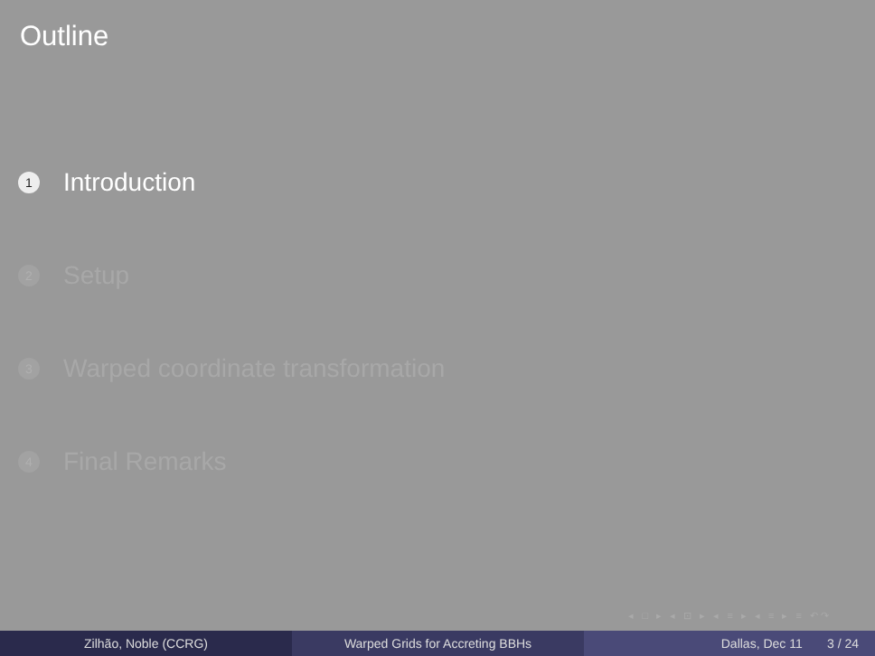Outline
1 Introduction
2 Setup
3 Warped coordinate transformation
4 Final Remarks
◂ □ ▸ ◂ ⊡ ▸ ◂ ≡ ▸ ◂ ≡ ▸ ≡ ↶↷
Zilhão, Noble (CCRG) Warped Grids for Accreting BBHs Dallas, Dec 11 3 / 24